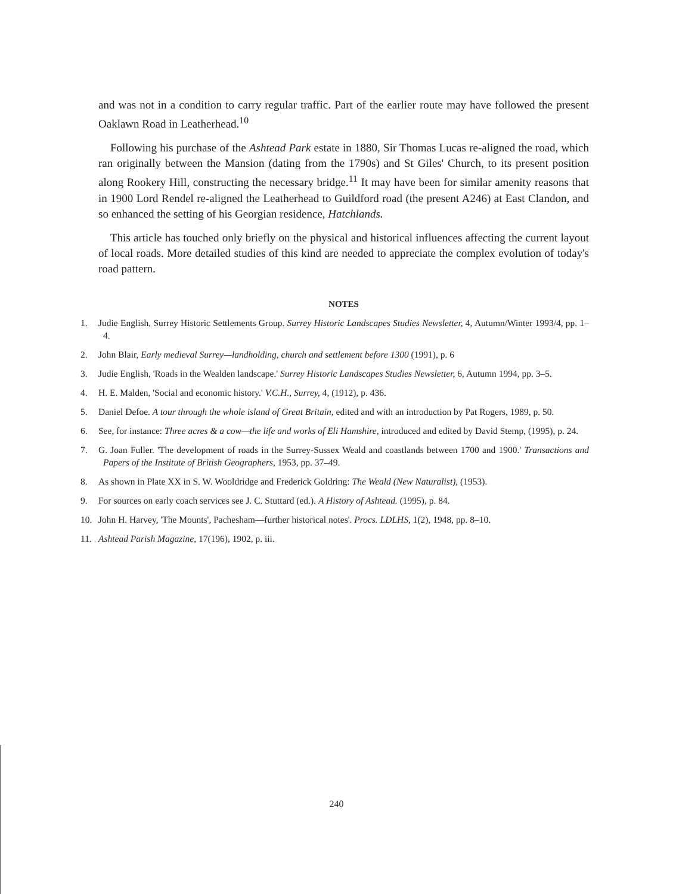and was not in a condition to carry regular traffic. Part of the earlier route may have followed the present Oaklawn Road in Leatherhead.<sup>10</sup>
Following his purchase of the Ashtead Park estate in 1880, Sir Thomas Lucas re-aligned the road, which ran originally between the Mansion (dating from the 1790s) and St Giles' Church, to its present position along Rookery Hill, constructing the necessary bridge.<sup>11</sup> It may have been for similar amenity reasons that in 1900 Lord Rendel re-aligned the Leatherhead to Guildford road (the present A246) at East Clandon, and so enhanced the setting of his Georgian residence, Hatchlands.
This article has touched only briefly on the physical and historical influences affecting the current layout of local roads. More detailed studies of this kind are needed to appreciate the complex evolution of today's road pattern.
NOTES
1. Judie English, Surrey Historic Settlements Group. Surrey Historic Landscapes Studies Newsletter, 4, Autumn/Winter 1993/4, pp. 1–4.
2. John Blair, Early medieval Surrey—landholding, church and settlement before 1300 (1991), p. 6
3. Judie English, 'Roads in the Wealden landscape.' Surrey Historic Landscapes Studies Newsletter, 6, Autumn 1994, pp. 3–5.
4. H. E. Malden, 'Social and economic history.' V.C.H., Surrey, 4, (1912), p. 436.
5. Daniel Defoe. A tour through the whole island of Great Britain, edited and with an introduction by Pat Rogers, 1989, p. 50.
6. See, for instance: Three acres & a cow—the life and works of Eli Hamshire, introduced and edited by David Stemp, (1995), p. 24.
7. G. Joan Fuller. 'The development of roads in the Surrey-Sussex Weald and coastlands between 1700 and 1900.' Transactions and Papers of the Institute of British Geographers, 1953, pp. 37–49.
8. As shown in Plate XX in S. W. Wooldridge and Frederick Goldring: The Weald (New Naturalist), (1953).
9. For sources on early coach services see J. C. Stuttard (ed.). A History of Ashtead. (1995), p. 84.
10. John H. Harvey, 'The Mounts', Pachesham—further historical notes'. Procs. LDLHS, 1(2), 1948, pp. 8–10.
11. Ashtead Parish Magazine, 17(196), 1902, p. iii.
240